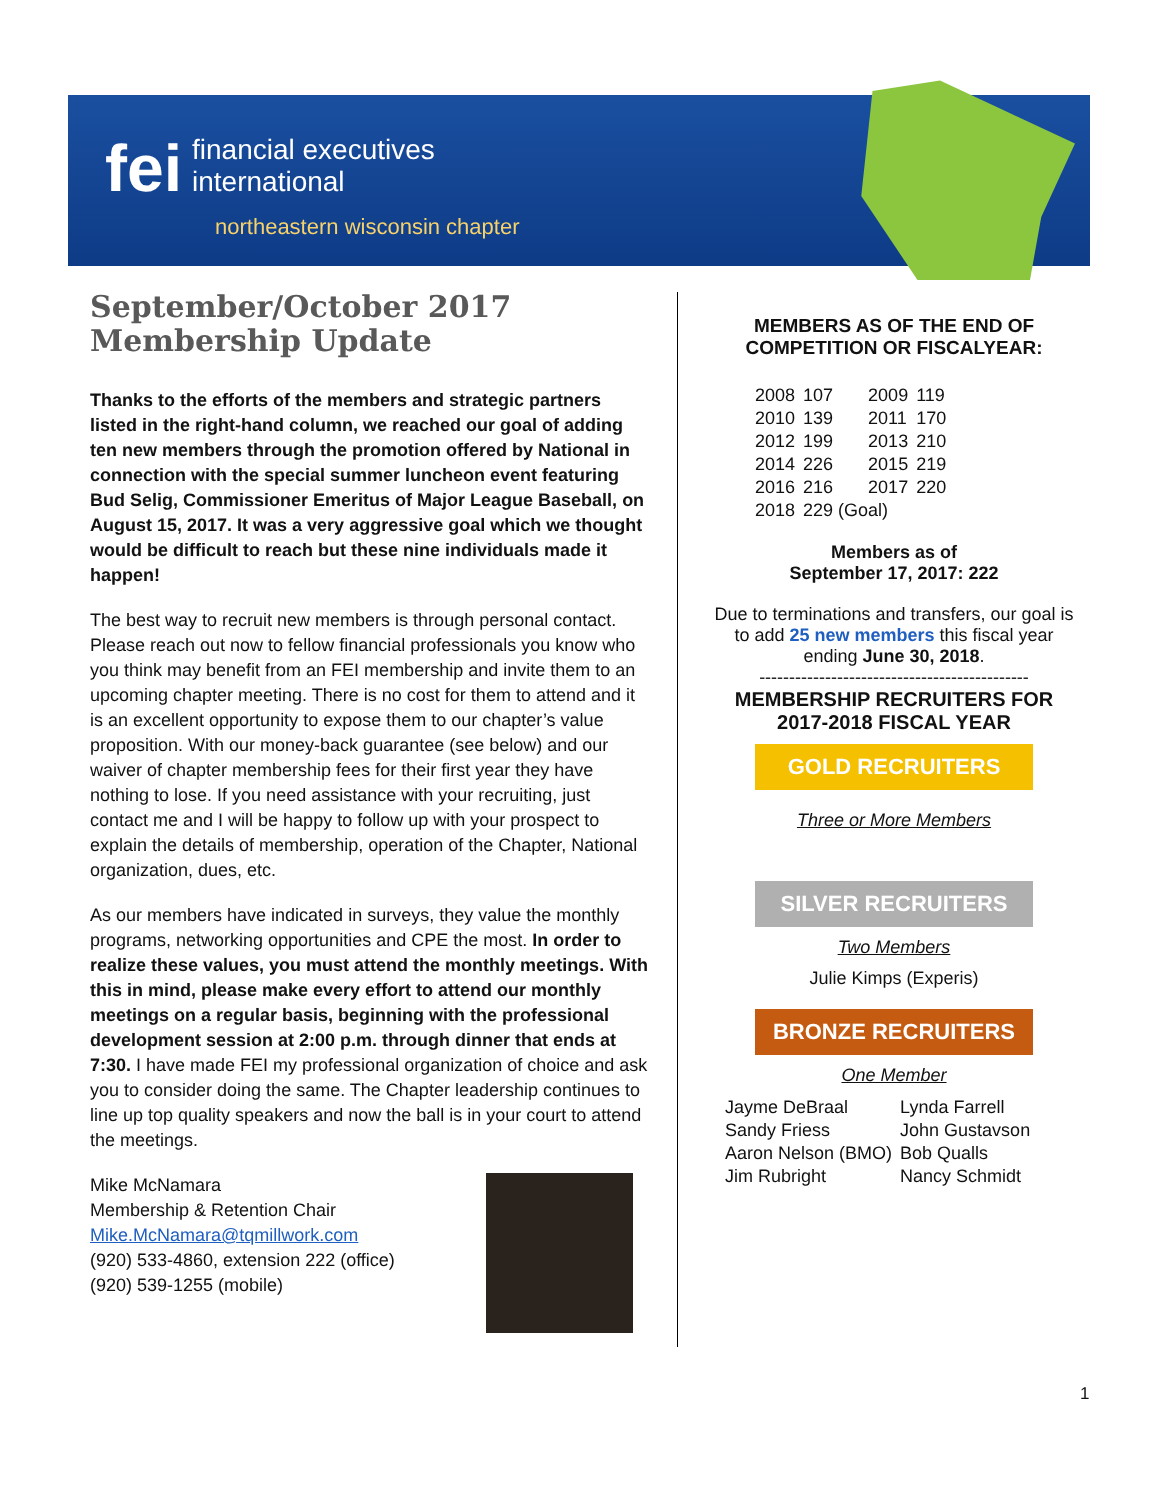fei
financial executives
international
northeastern wisconsin chapter
September/October 2017
Membership Update
Thanks to the efforts of the members and strategic partners listed in the right-hand column, we reached our goal of adding ten new members through the promotion offered by National in connection with the special summer luncheon event featuring Bud Selig, Commissioner Emeritus of Major League Baseball, on August 15, 2017. It was a very aggressive goal which we thought would be difficult to reach but these nine individuals made it happen!
The best way to recruit new members is through personal contact. Please reach out now to fellow financial professionals you know who you think may benefit from an FEI membership and invite them to an upcoming chapter meeting. There is no cost for them to attend and it is an excellent opportunity to expose them to our chapter’s value proposition. With our money-back guarantee (see below) and our waiver of chapter membership fees for their first year they have nothing to lose. If you need assistance with your recruiting, just contact me and I will be happy to follow up with your prospect to explain the details of membership, operation of the Chapter, National organization, dues, etc.
As our members have indicated in surveys, they value the monthly programs, networking opportunities and CPE the most. In order to realize these values, you must attend the monthly meetings. With this in mind, please make every effort to attend our monthly meetings on a regular basis, beginning with the professional development session at 2:00 p.m. through dinner that ends at 7:30. I have made FEI my professional organization of choice and ask you to consider doing the same. The Chapter leadership continues to line up top quality speakers and now the ball is in your court to attend the meetings.
Mike McNamara
Membership & Retention Chair
Mike.McNamara@tqmillwork.com
(920) 533-4860, extension 222 (office)
(920) 539-1255 (mobile)
MEMBERS AS OF THE END OF COMPETITION OR FISCALYEAR:
| 2008 | 107 | 2009 | 119 |
| 2010 | 139 | 2011 | 170 |
| 2012 | 199 | 2013 | 210 |
| 2014 | 226 | 2015 | 219 |
| 2016 | 216 | 2017 | 220 |
| 2018 | 229 (Goal) | | |
Members as of
September 17, 2017: 222
Due to terminations and transfers, our goal is to add 25 new members this fiscal year ending June 30, 2018.
---------------------------------------------
MEMBERSHIP RECRUITERS FOR 2017-2018 FISCAL YEAR
GOLD RECRUITERS
Three or More Members
SILVER RECRUITERS
Two Members
Julie Kimps (Experis)
BRONZE RECRUITERS
One Member
| Jayme DeBraal | Lynda Farrell |
| Sandy Friess | John Gustavson |
| Aaron Nelson (BMO) | Bob Qualls |
| Jim Rubright | Nancy Schmidt |
1